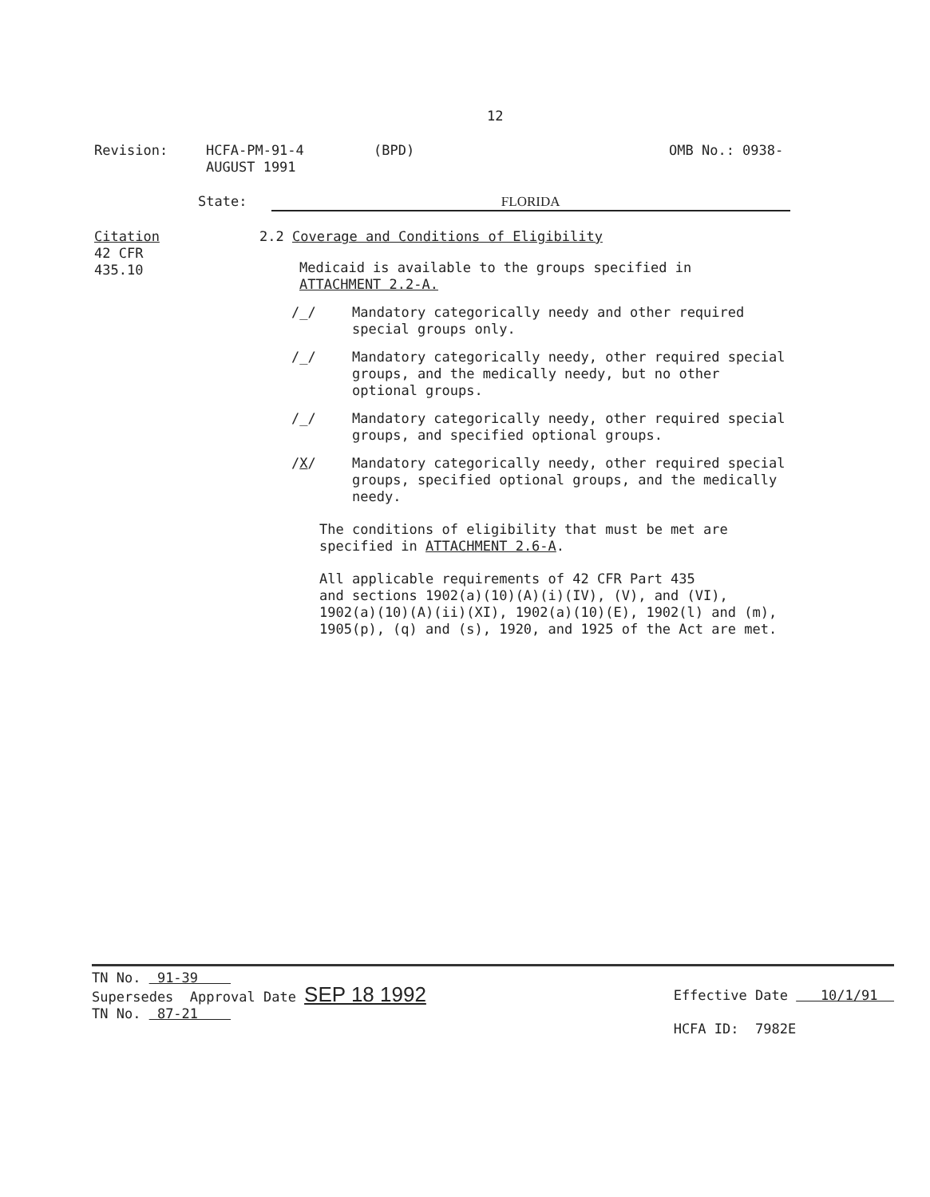12
Revision: HCFA-PM-91-4
AUGUST 1991
(BPD) OMB No.: 0938-
State: FLORIDA
Citation
42 CFR
435.10
2.2 Coverage and Conditions of Eligibility
Medicaid is available to the groups specified in
ATTACHMENT 2.2-A.
/_/ Mandatory categorically needy and other required
special groups only.
/_/ Mandatory categorically needy, other required special
groups, and the medically needy, but no other
optional groups.
/_/ Mandatory categorically needy, other required special
groups, and specified optional groups.
/X/ Mandatory categorically needy, other required special
groups, specified optional groups, and the medically
needy.
The conditions of eligibility that must be met are
specified in ATTACHMENT 2.6-A.
All applicable requirements of 42 CFR Part 435
and sections 1902(a)(10)(A)(i)(IV), (V), and (VI),
1902(a)(10)(A)(ii)(XI), 1902(a)(10)(E), 1902(l) and (m),
1905(p), (q) and (s), 1920, and 1925 of the Act are met.
TN No. 91-39
Supersedes Approval Date SEP 18 1992
TN No. 87-21
Effective Date 10/1/91
HCFA ID: 7982E